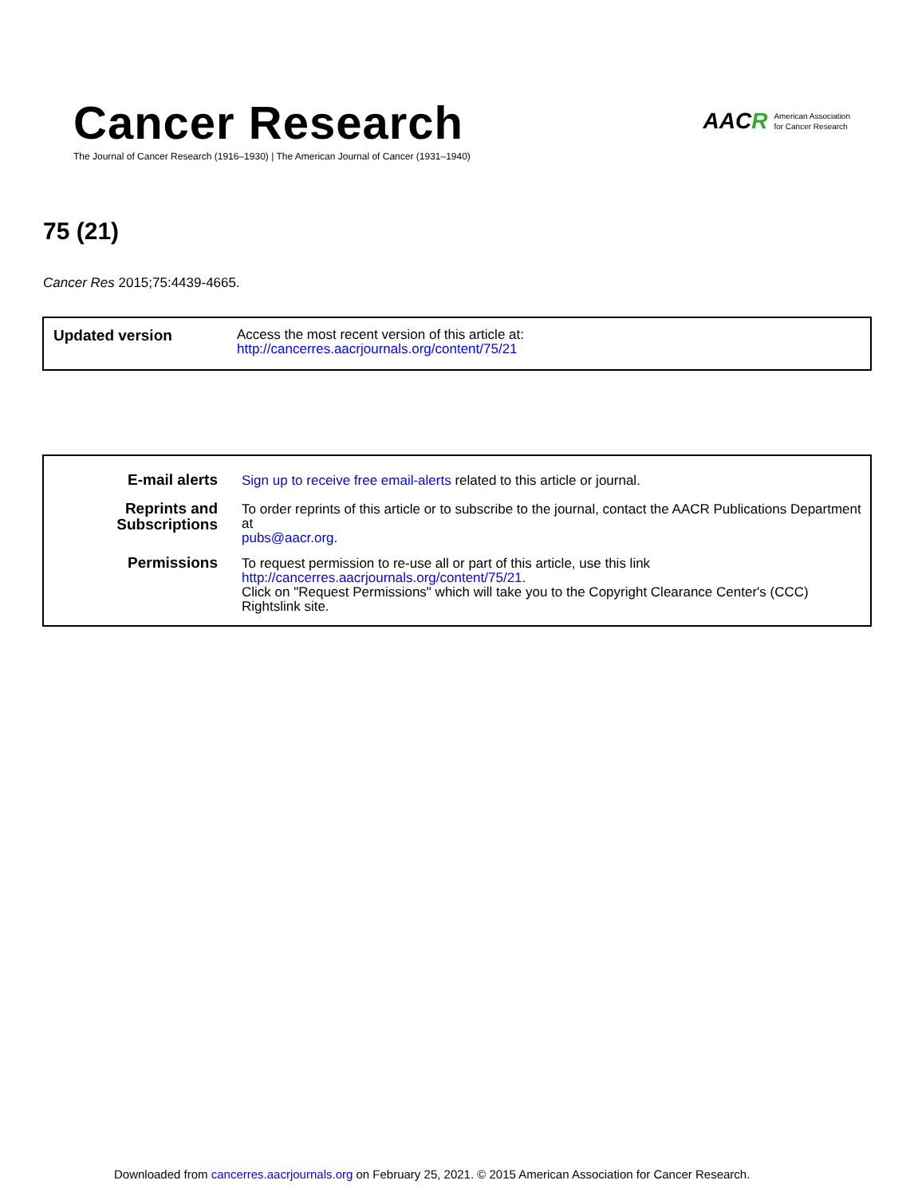Cancer Research
The Journal of Cancer Research (1916–1930) | The American Journal of Cancer (1931–1940)
AACR American Association
for Cancer Research
75 (21)
Cancer Res 2015;75:4439-4665.
| Updated version | Access the most recent version of this article at: http://cancerres.aacrjournals.org/content/75/21 |
| E-mail alerts | Sign up to receive free email-alerts related to this article or journal. |
| Reprints and Subscriptions | To order reprints of this article or to subscribe to the journal, contact the AACR Publications Department at pubs@aacr.org . |
| Permissions | To request permission to re-use all or part of this article, use this link http://cancerres.aacrjournals.org/content/75/21 . Click on "Request Permissions" which will take you to the Copyright Clearance Center's (CCC) Rightslink site. |
Downloaded from cancerres.aacrjournals.org on February 25, 2021. © 2015 American Association for Cancer Research.